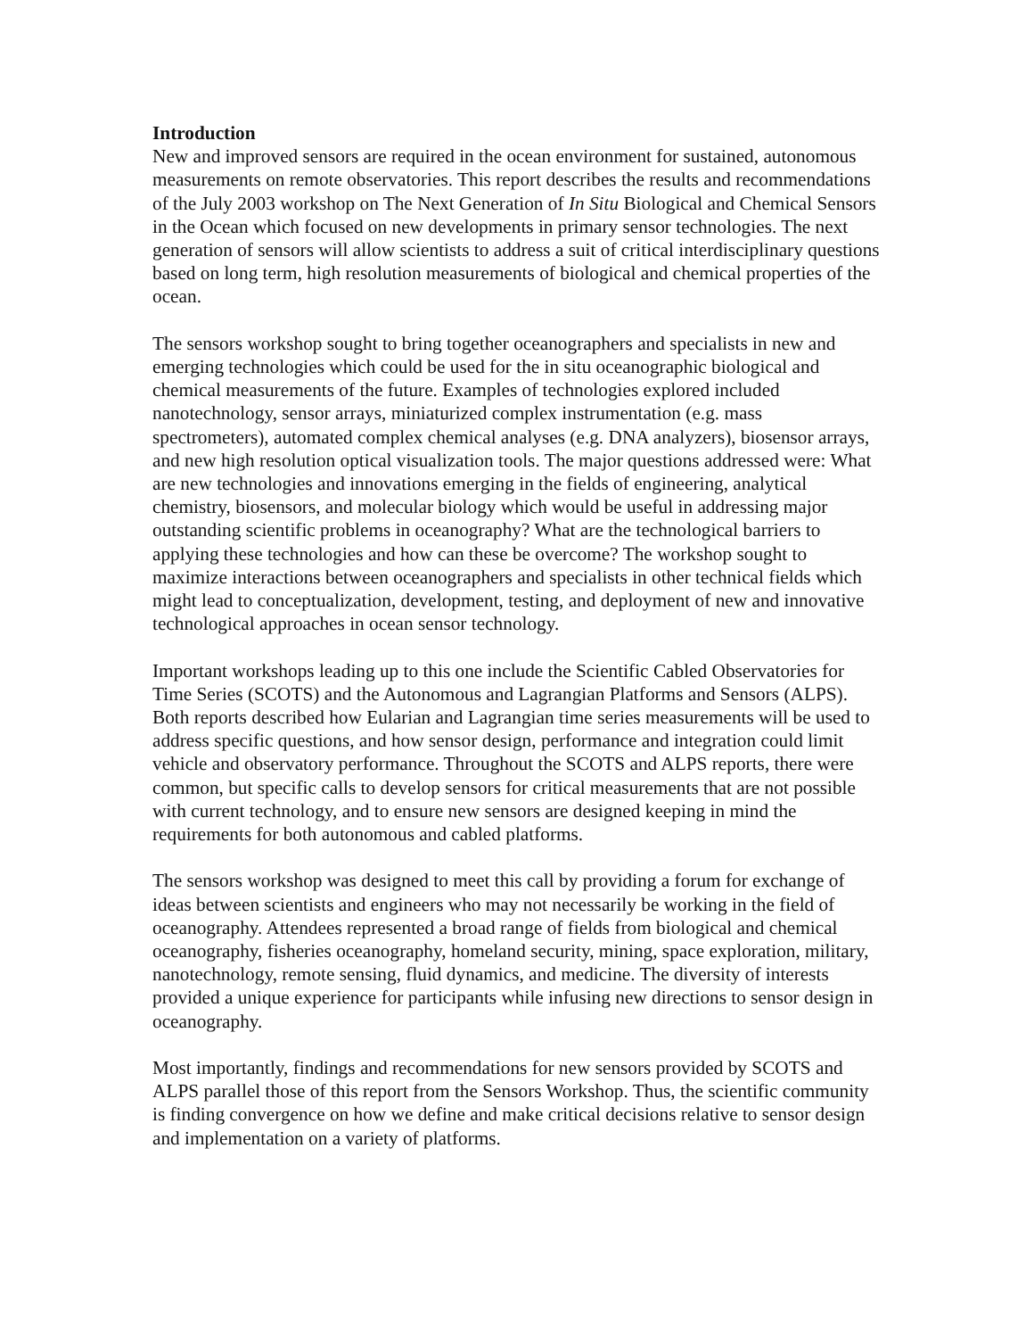Introduction
New and improved sensors are required in the ocean environment for sustained, autonomous measurements on remote observatories. This report describes the results and recommendations of the July 2003 workshop on The Next Generation of In Situ Biological and Chemical Sensors in the Ocean which focused on new developments in primary sensor technologies. The next generation of sensors will allow scientists to address a suit of critical interdisciplinary questions based on long term, high resolution measurements of biological and chemical properties of the ocean.
The sensors workshop sought to bring together oceanographers and specialists in new and emerging technologies which could be used for the in situ oceanographic biological and chemical measurements of the future. Examples of technologies explored included nanotechnology, sensor arrays, miniaturized complex instrumentation (e.g. mass spectrometers), automated complex chemical analyses (e.g. DNA analyzers), biosensor arrays, and new high resolution optical visualization tools. The major questions addressed were: What are new technologies and innovations emerging in the fields of engineering, analytical chemistry, biosensors, and molecular biology which would be useful in addressing major outstanding scientific problems in oceanography? What are the technological barriers to applying these technologies and how can these be overcome? The workshop sought to maximize interactions between oceanographers and specialists in other technical fields which might lead to conceptualization, development, testing, and deployment of new and innovative technological approaches in ocean sensor technology.
Important workshops leading up to this one include the Scientific Cabled Observatories for Time Series (SCOTS) and the Autonomous and Lagrangian Platforms and Sensors (ALPS).
Both reports described how Eularian and Lagrangian time series measurements will be used to address specific questions, and how sensor design, performance and integration could limit vehicle and observatory performance. Throughout the SCOTS and ALPS reports, there were common, but specific calls to develop sensors for critical measurements that are not possible with current technology, and to ensure new sensors are designed keeping in mind the requirements for both autonomous and cabled platforms.
The sensors workshop was designed to meet this call by providing a forum for exchange of ideas between scientists and engineers who may not necessarily be working in the field of oceanography. Attendees represented a broad range of fields from biological and chemical oceanography, fisheries oceanography, homeland security, mining, space exploration, military, nanotechnology, remote sensing, fluid dynamics, and medicine. The diversity of interests provided a unique experience for participants while infusing new directions to sensor design in oceanography.
Most importantly, findings and recommendations for new sensors provided by SCOTS and ALPS parallel those of this report from the Sensors Workshop. Thus, the scientific community is finding convergence on how we define and make critical decisions relative to sensor design and implementation on a variety of platforms.